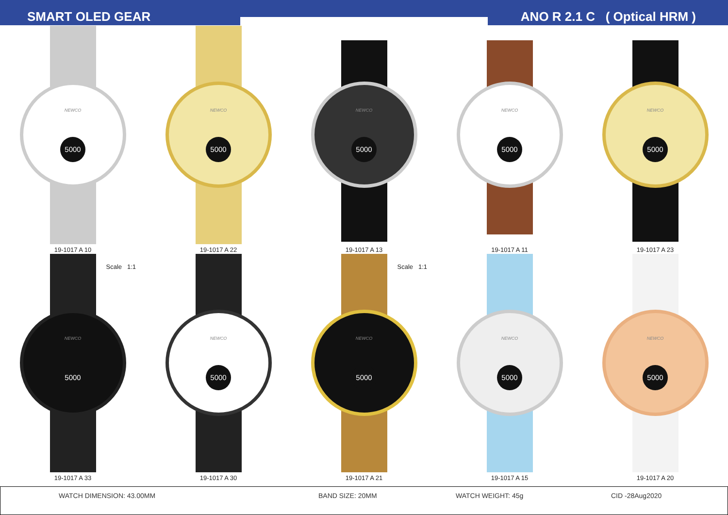SMART OLED GEAR ANO R 2.1 C ( Optical HRM )
NEWCO
5000
19-1017 A 10
NEWCO
5000
19-1017 A 22
NEWCO
5000
19-1017 A 13
NEWCO
5000
19-1017 A 11
NEWCO
5000
19-1017 A 23
Scale 1:1
NEWCO
5000
19-1017 A 33
NEWCO
5000
19-1017 A 30
Scale 1:1
NEWCO
5000
19-1017 A 21
NEWCO
5000
19-1017 A 15
NEWCO
5000
19-1017 A 20
WATCH DIMENSION: 43.00MM BAND SIZE: 20MM WATCH WEIGHT: 45g CID -28Aug2020